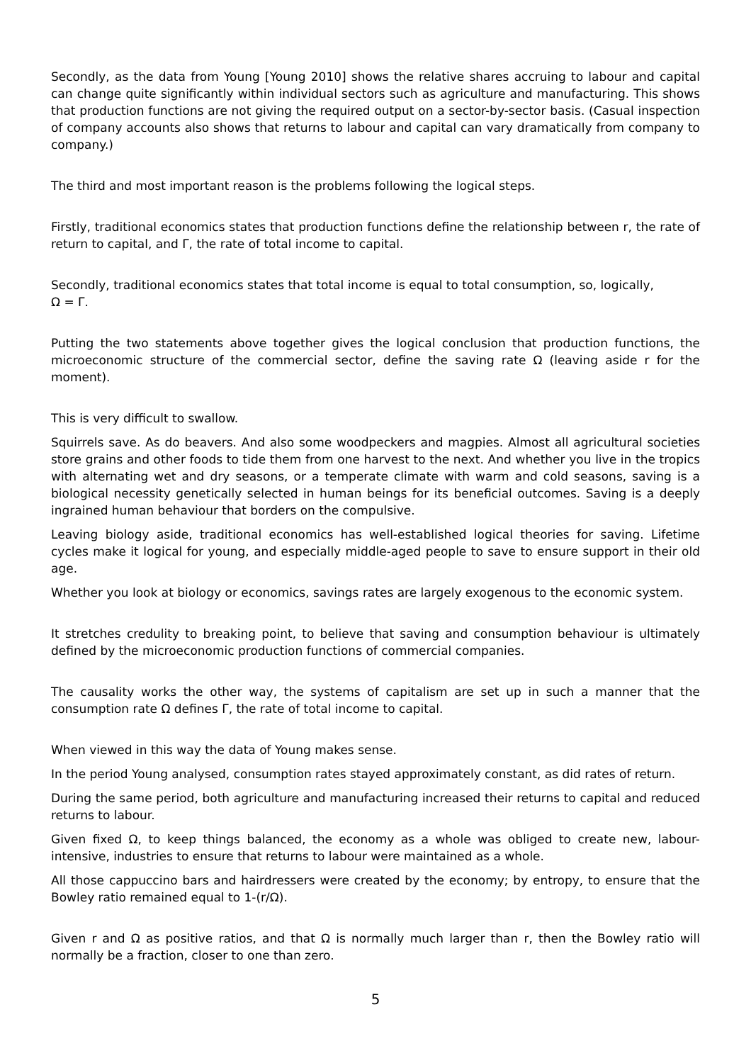Secondly, as the data from Young [Young 2010] shows the relative shares accruing to labour and capital can change quite significantly within individual sectors such as agriculture and manufacturing. This shows that production functions are not giving the required output on a sector-by-sector basis. (Casual inspection of company accounts also shows that returns to labour and capital can vary dramatically from company to company.)
The third and most important reason is the problems following the logical steps.
Firstly, traditional economics states that production functions define the relationship between r, the rate of return to capital, and Γ, the rate of total income to capital.
Secondly, traditional economics states that total income is equal to total consumption, so, logically,
Ω = Γ.
Putting the two statements above together gives the logical conclusion that production functions, the microeconomic structure of the commercial sector, define the saving rate Ω (leaving aside r for the moment).
This is very difficult to swallow.
Squirrels save. As do beavers. And also some woodpeckers and magpies. Almost all agricultural societies store grains and other foods to tide them from one harvest to the next. And whether you live in the tropics with alternating wet and dry seasons, or a temperate climate with warm and cold seasons, saving is a biological necessity genetically selected in human beings for its beneficial outcomes. Saving is a deeply ingrained human behaviour that borders on the compulsive.
Leaving biology aside, traditional economics has well-established logical theories for saving. Lifetime cycles make it logical for young, and especially middle-aged people to save to ensure support in their old age.
Whether you look at biology or economics, savings rates are largely exogenous to the economic system.
It stretches credulity to breaking point, to believe that saving and consumption behaviour is ultimately defined by the microeconomic production functions of commercial companies.
The causality works the other way, the systems of capitalism are set up in such a manner that the consumption rate Ω defines Γ, the rate of total income to capital.
When viewed in this way the data of Young makes sense.
In the period Young analysed, consumption rates stayed approximately constant, as did rates of return.
During the same period, both agriculture and manufacturing increased their returns to capital and reduced returns to labour.
Given fixed Ω, to keep things balanced, the economy as a whole was obliged to create new, labour-intensive, industries to ensure that returns to labour were maintained as a whole.
All those cappuccino bars and hairdressers were created by the economy; by entropy, to ensure that the Bowley ratio remained equal to 1-(r/Ω).
Given r and Ω as positive ratios, and that Ω is normally much larger than r, then the Bowley ratio will normally be a fraction, closer to one than zero.
5